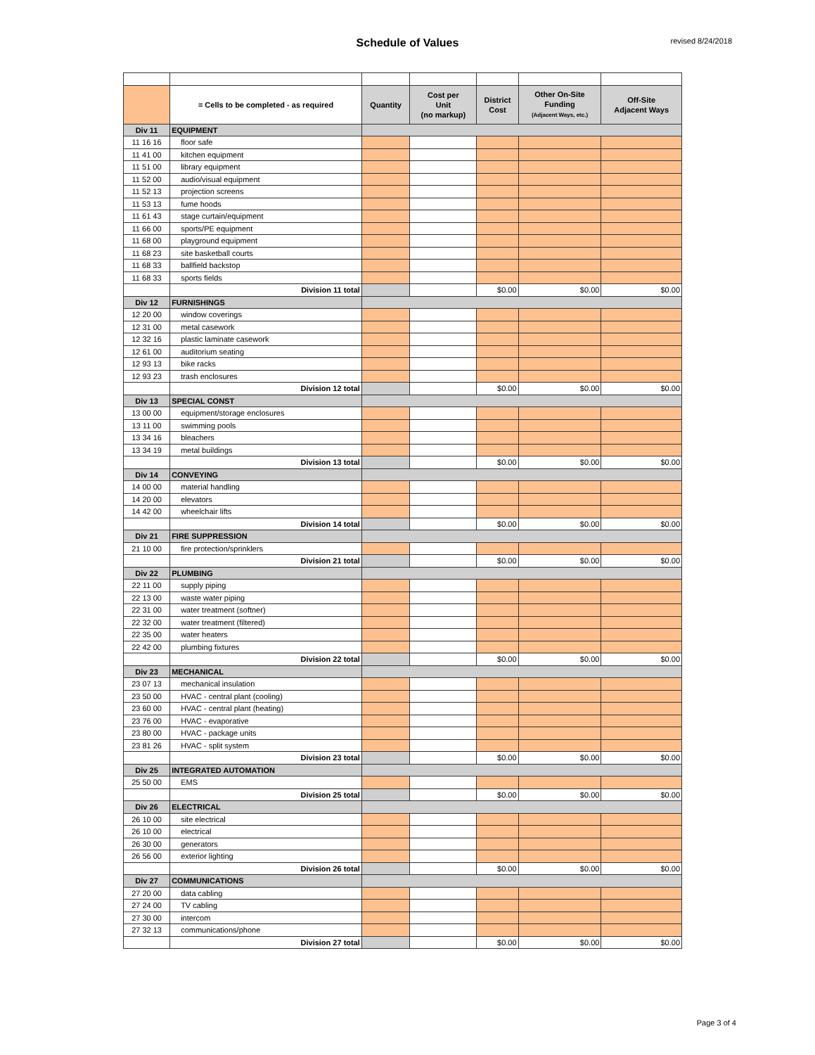Schedule of Values revised 8/24/2018
| | = Cells to be completed - as required | Quantity | Cost per Unit (no markup) | District Cost | Other On-Site Funding (Adjacent Ways, etc.) | Off-Site Adjacent Ways |
| Div 11 | EQUIPMENT | | | | | |
| 11 16 16 | floor safe | | | | | |
| 11 41 00 | kitchen equipment | | | | | |
| 11 51 00 | library equipment | | | | | |
| 11 52 00 | audio/visual equipment | | | | | |
| 11 52 13 | projection screens | | | | | |
| 11 53 13 | fume hoods | | | | | |
| 11 61 43 | stage curtain/equipment | | | | | |
| 11 66 00 | sports/PE equipment | | | | | |
| 11 68 00 | playground equipment | | | | | |
| 11 68 23 | site basketball courts | | | | | |
| 11 68 33 | ballfield backstop | | | | | |
| 11 68 33 | sports fields | | | | | |
| | Division 11 total | | | $0.00 | $0.00 | $0.00 |
| Div 12 | FURNISHINGS | | | | | |
| 12 20 00 | window coverings | | | | | |
| 12 31 00 | metal casework | | | | | |
| 12 32 16 | plastic laminate casework | | | | | |
| 12 61 00 | auditorium seating | | | | | |
| 12 93 13 | bike racks | | | | | |
| 12 93 23 | trash enclosures | | | | | |
| | Division 12 total | | | $0.00 | $0.00 | $0.00 |
| Div 13 | SPECIAL CONST | | | | | |
| 13 00 00 | equipment/storage enclosures | | | | | |
| 13 11 00 | swimming pools | | | | | |
| 13 34 16 | bleachers | | | | | |
| 13 34 19 | metal buildings | | | | | |
| | Division 13 total | | | $0.00 | $0.00 | $0.00 |
| Div 14 | CONVEYING | | | | | |
| 14 00 00 | material handling | | | | | |
| 14 20 00 | elevators | | | | | |
| 14 42 00 | wheelchair lifts | | | | | |
| | Division 14 total | | | $0.00 | $0.00 | $0.00 |
| Div 21 | FIRE SUPPRESSION | | | | | |
| 21 10 00 | fire protection/sprinklers | | | | | |
| | Division 21 total | | | $0.00 | $0.00 | $0.00 |
| Div 22 | PLUMBING | | | | | |
| 22 11 00 | supply piping | | | | | |
| 22 13 00 | waste water piping | | | | | |
| 22 31 00 | water treatment (softner) | | | | | |
| 22 32 00 | water treatment (filtered) | | | | | |
| 22 35 00 | water heaters | | | | | |
| 22 42 00 | plumbing fixtures | | | | | |
| | Division 22 total | | | $0.00 | $0.00 | $0.00 |
| Div 23 | MECHANICAL | | | | | |
| 23 07 13 | mechanical insulation | | | | | |
| 23 50 00 | HVAC - central plant (cooling) | | | | | |
| 23 60 00 | HVAC - central plant (heating) | | | | | |
| 23 76 00 | HVAC - evaporative | | | | | |
| 23 80 00 | HVAC - package units | | | | | |
| 23 81 26 | HVAC - split system | | | | | |
| | Division 23 total | | | $0.00 | $0.00 | $0.00 |
| Div 25 | INTEGRATED AUTOMATION | | | | | |
| 25 50 00 | EMS | | | | | |
| | Division 25 total | | | $0.00 | $0.00 | $0.00 |
| Div 26 | ELECTRICAL | | | | | |
| 26 10 00 | site electrical | | | | | |
| 26 10 00 | electrical | | | | | |
| 26 30 00 | generators | | | | | |
| 26 56 00 | exterior lighting | | | | | |
| | Division 26 total | | | $0.00 | $0.00 | $0.00 |
| Div 27 | COMMUNICATIONS | | | | | |
| 27 20 00 | data cabling | | | | | |
| 27 24 00 | TV cabling | | | | | |
| 27 30 00 | intercom | | | | | |
| 27 32 13 | communications/phone | | | | | |
| | Division 27 total | | | $0.00 | $0.00 | $0.00 |
Page 3 of 4